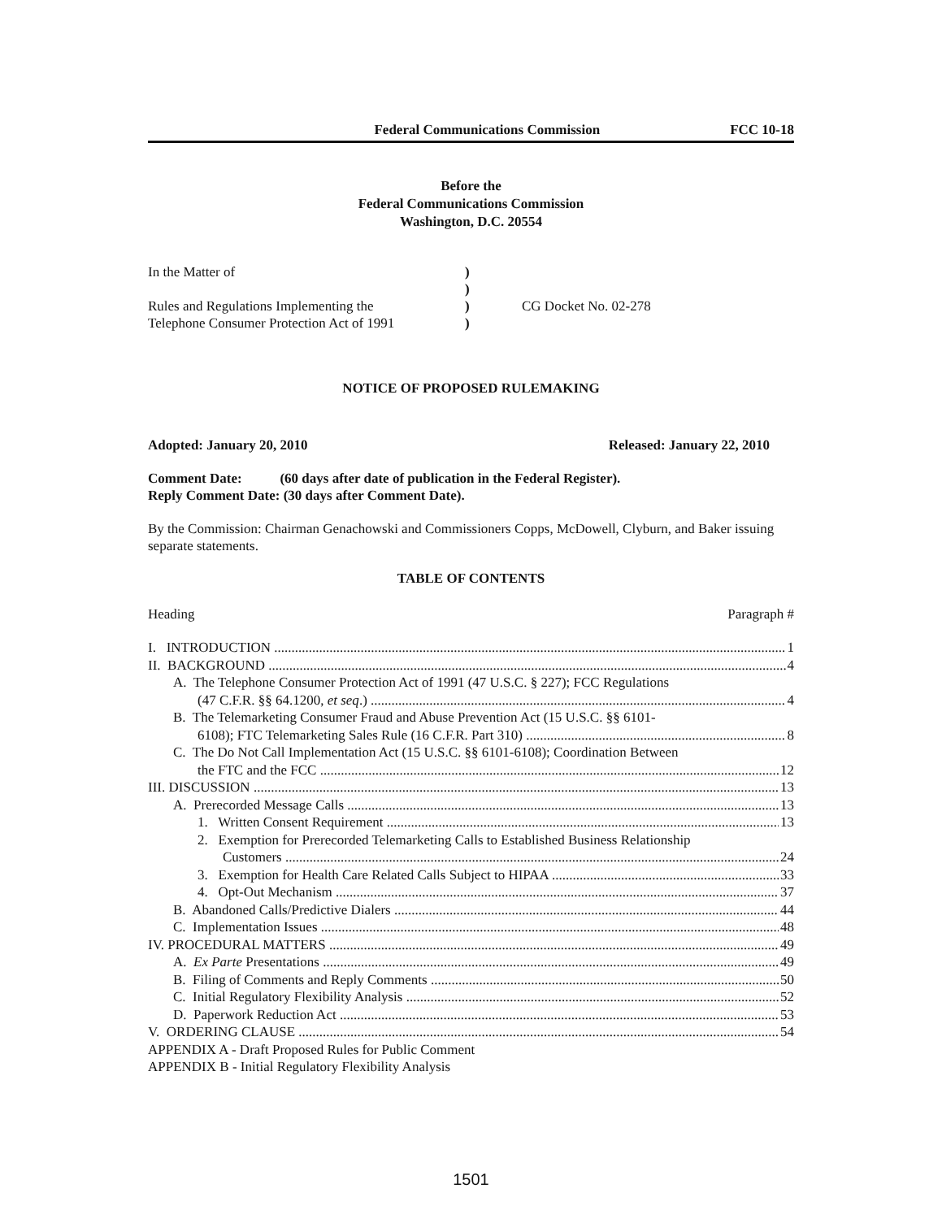Federal Communications Commission FCC 10-18
Before the
Federal Communications Commission
Washington, D.C. 20554
In the Matter of
Rules and Regulations Implementing the
Telephone Consumer Protection Act of 1991
)
)
)
)
CG Docket No. 02-278
NOTICE OF PROPOSED RULEMAKING
Adopted: January 20, 2010 Released: January 22, 2010
Comment Date: (60 days after date of publication in the Federal Register).
Reply Comment Date: (30 days after Comment Date).
By the Commission: Chairman Genachowski and Commissioners Copps, McDowell, Clyburn, and Baker issuing separate statements.
TABLE OF CONTENTS
Heading Paragraph #
I. INTRODUCTION 1
II. BACKGROUND 4
A. The Telephone Consumer Protection Act of 1991 (47 U.S.C. § 227); FCC Regulations
(47 C.F.R. §§ 64.1200, et seq.) 4
B. The Telemarketing Consumer Fraud and Abuse Prevention Act (15 U.S.C. §§ 6101-
6108); FTC Telemarketing Sales Rule (16 C.F.R. Part 310) 8
C. The Do Not Call Implementation Act (15 U.S.C. §§ 6101-6108); Coordination Between
the FTC and the FCC 12
III. DISCUSSION 13
A. Prerecorded Message Calls 13
1. Written Consent Requirement 13
2. Exemption for Prerecorded Telemarketing Calls to Established Business Relationship
Customers 24
3. Exemption for Health Care Related Calls Subject to HIPAA 33
4. Opt-Out Mechanism 37
B. Abandoned Calls/Predictive Dialers 44
C. Implementation Issues 48
IV. PROCEDURAL MATTERS 49
A. Ex Parte Presentations 49
B. Filing of Comments and Reply Comments 50
C. Initial Regulatory Flexibility Analysis 52
D. Paperwork Reduction Act 53
V. ORDERING CLAUSE 54
APPENDIX A - Draft Proposed Rules for Public Comment
APPENDIX B - Initial Regulatory Flexibility Analysis
1501